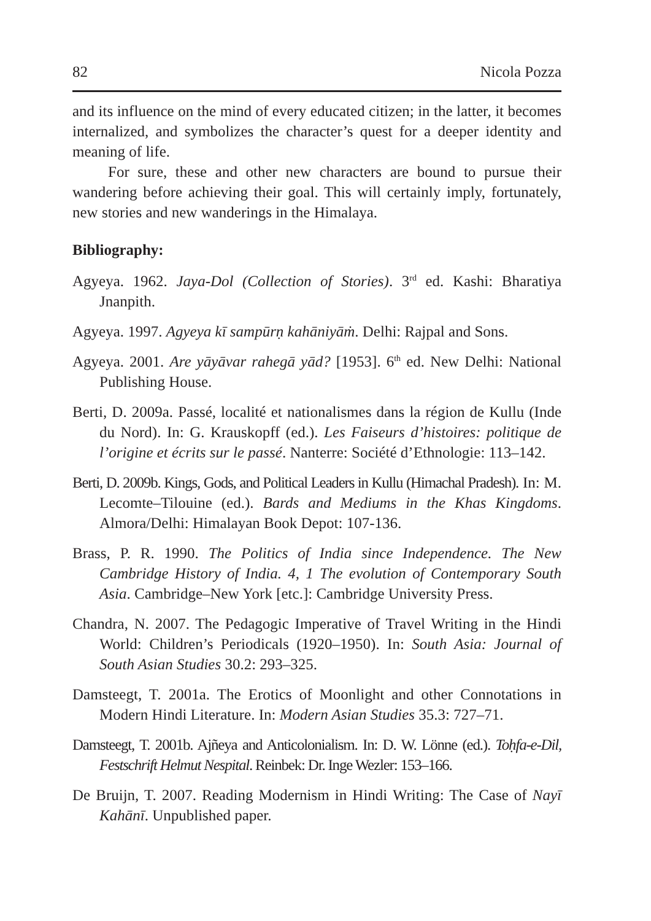82 Nicola Pozza
and its influence on the mind of every educated citizen; in the latter, it becomes internalized, and symbolizes the character’s quest for a deeper identity and meaning of life.
For sure, these and other new characters are bound to pursue their wandering before achieving their goal. This will certainly imply, fortunately, new stories and new wanderings in the Himalaya.
Bibliography:
Agyeya. 1962. Jaya-Dol (Collection of Stories). 3<sup>rd</sup> ed. Kashi: Bharatiya Jnanpith.
Agyeya. 1997. Agyeya kī sampūrṇ kahāniyāṁ. Delhi: Rajpal and Sons.
Agyeya. 2001. Are yāyāvar rahegā yād? [1953]. 6<sup>th</sup> ed. New Delhi: National Publishing House.
Berti, D. 2009a. Passé, localité et nationalismes dans la région de Kullu (Inde du Nord). In: G. Krauskopff (ed.). Les Faiseurs d’histoires: politique de l’origine et écrits sur le passé. Nanterre: Société d’Ethnologie: 113–142.
Berti, D. 2009b. Kings, Gods, and Political Leaders in Kullu (Himachal Pradesh). In: M. Lecomte–Tilouine (ed.). Bards and Mediums in the Khas Kingdoms. Almora/Delhi: Himalayan Book Depot: 107-136.
Brass, P. R. 1990. The Politics of India since Independence. The New Cambridge History of India. 4, 1 The evolution of Contemporary South Asia. Cambridge–New York [etc.]: Cambridge University Press.
Chandra, N. 2007. The Pedagogic Imperative of Travel Writing in the Hindi World: Children’s Periodicals (1920–1950). In: South Asia: Journal of South Asian Studies 30.2: 293–325.
Damsteegt, T. 2001a. The Erotics of Moonlight and other Connotations in Modern Hindi Literature. In: Modern Asian Studies 35.3: 727–71.
Damsteegt, T. 2001b. Ajñeya and Anticolonialism. In: D. W. Lönne (ed.). Toḥfa-e-Dil, Festschrift Helmut Nespital. Reinbek: Dr. Inge Wezler: 153–166.
De Bruijn, T. 2007. Reading Modernism in Hindi Writing: The Case of Nayī Kahānī. Unpublished paper.